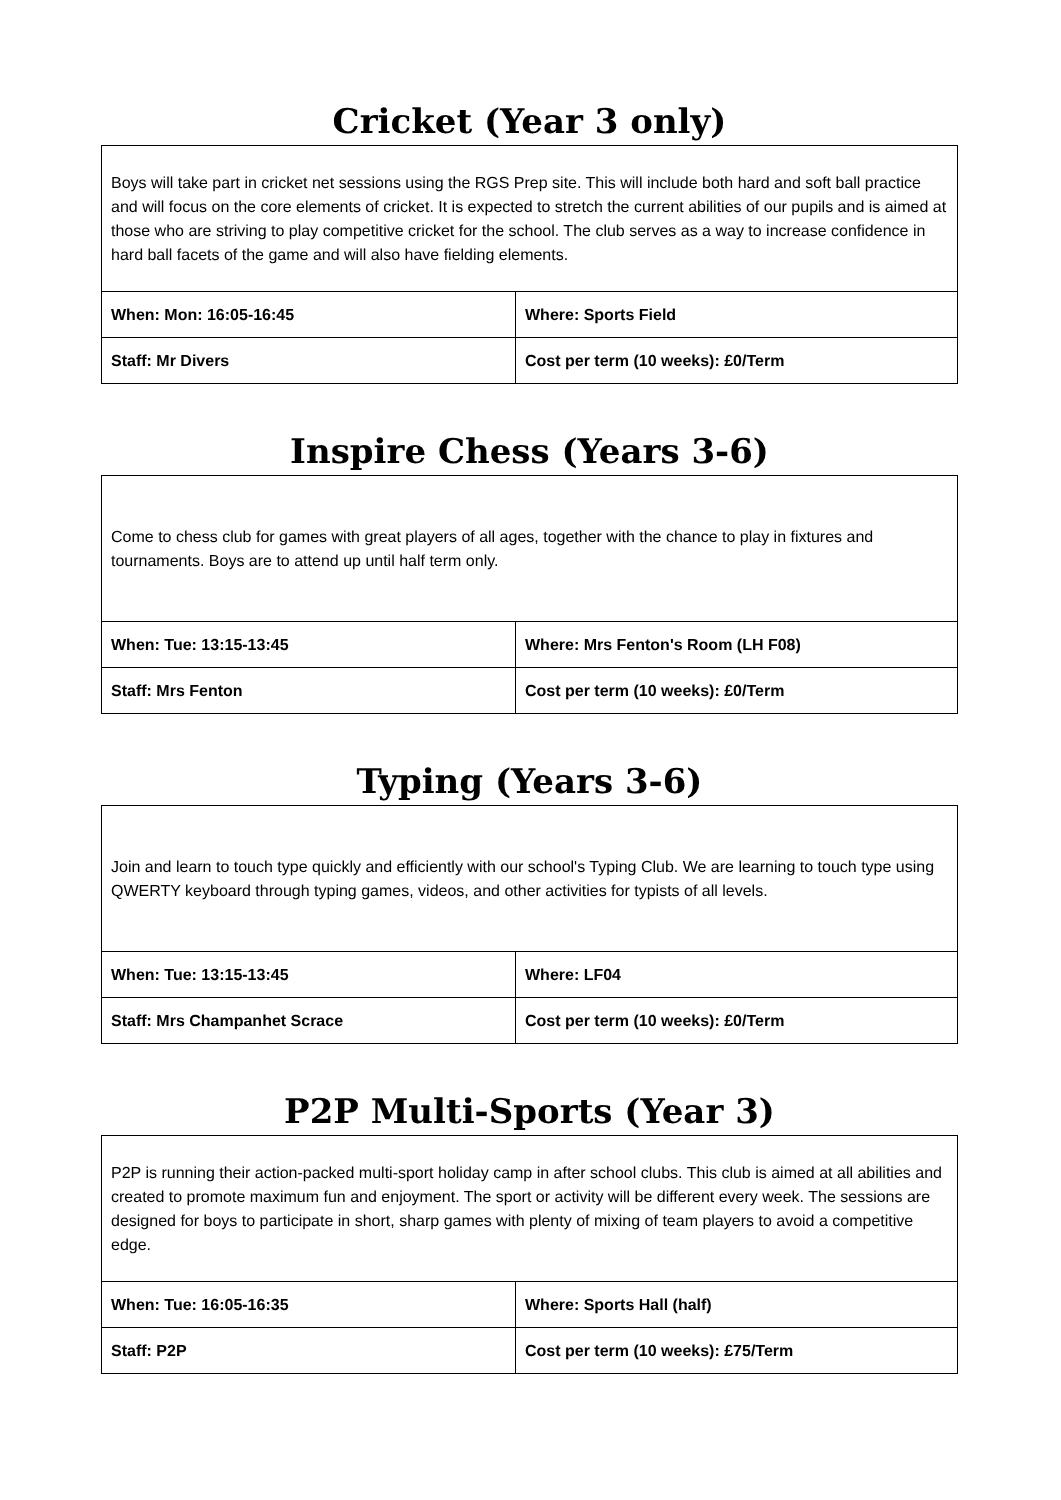Cricket (Year 3 only)
| Boys will take part in cricket net sessions using the RGS Prep site. This will include both hard and soft ball practice and will focus on the core elements of cricket. It is expected to stretch the current abilities of our pupils and is aimed at those who are striving to play competitive cricket for the school. The club serves as a way to increase confidence in hard ball facets of the game and will also have fielding elements. | |
| When: Mon: 16:05-16:45 | Where: Sports Field |
| Staff: Mr Divers | Cost per term (10 weeks): £0/Term |
Inspire Chess (Years 3-6)
| Come to chess club for games with great players of all ages, together with the chance to play in fixtures and tournaments. Boys are to attend up until half term only. | |
| When: Tue: 13:15-13:45 | Where: Mrs Fenton's Room (LH F08) |
| Staff: Mrs Fenton | Cost per term (10 weeks): £0/Term |
Typing (Years 3-6)
| Join and learn to touch type quickly and efficiently with our school's Typing Club. We are learning to touch type using QWERTY keyboard through typing games, videos, and other activities for typists of all levels. | |
| When: Tue: 13:15-13:45 | Where: LF04 |
| Staff: Mrs Champanhet Scrace | Cost per term (10 weeks): £0/Term |
P2P Multi-Sports (Year 3)
| P2P is running their action-packed multi-sport holiday camp in after school clubs. This club is aimed at all abilities and created to promote maximum fun and enjoyment. The sport or activity will be different every week. The sessions are designed for boys to participate in short, sharp games with plenty of mixing of team players to avoid a competitive edge. | |
| When: Tue: 16:05-16:35 | Where: Sports Hall (half) |
| Staff: P2P | Cost per term (10 weeks): £75/Term |